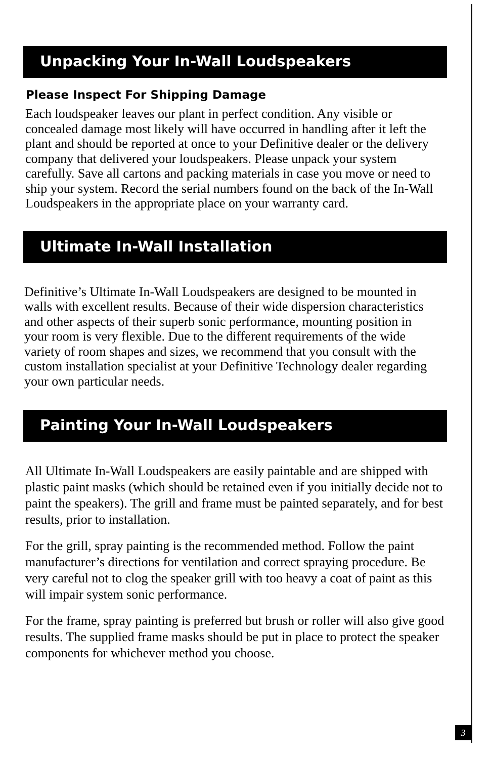Unpacking Your In-Wall Loudspeakers
Please Inspect For Shipping Damage
Each loudspeaker leaves our plant in perfect condition. Any visible or concealed damage most likely will have occurred in handling after it left the plant and should be reported at once to your Definitive dealer or the delivery company that delivered your loudspeakers. Please unpack your system carefully. Save all cartons and packing materials in case you move or need to ship your system. Record the serial numbers found on the back of the In-Wall Loudspeakers in the appropriate place on your warranty card.
Ultimate In-Wall Installation
Definitive’s Ultimate In-Wall Loudspeakers are designed to be mounted in walls with excellent results. Because of their wide dispersion characteristics and other aspects of their superb sonic performance, mounting position in your room is very flexible. Due to the different requirements of the wide variety of room shapes and sizes, we recommend that you consult with the custom installation specialist at your Definitive Technology dealer regarding your own particular needs.
Painting Your In-Wall Loudspeakers
All Ultimate In-Wall Loudspeakers are easily paintable and are shipped with plastic paint masks (which should be retained even if you initially decide not to paint the speakers). The grill and frame must be painted separately, and for best results, prior to installation.
For the grill, spray painting is the recommended method. Follow the paint manufacturer’s directions for ventilation and correct spraying procedure. Be very careful not to clog the speaker grill with too heavy a coat of paint as this will impair system sonic performance.
For the frame, spray painting is preferred but brush or roller will also give good results. The supplied frame masks should be put in place to protect the speaker components for whichever method you choose.
3